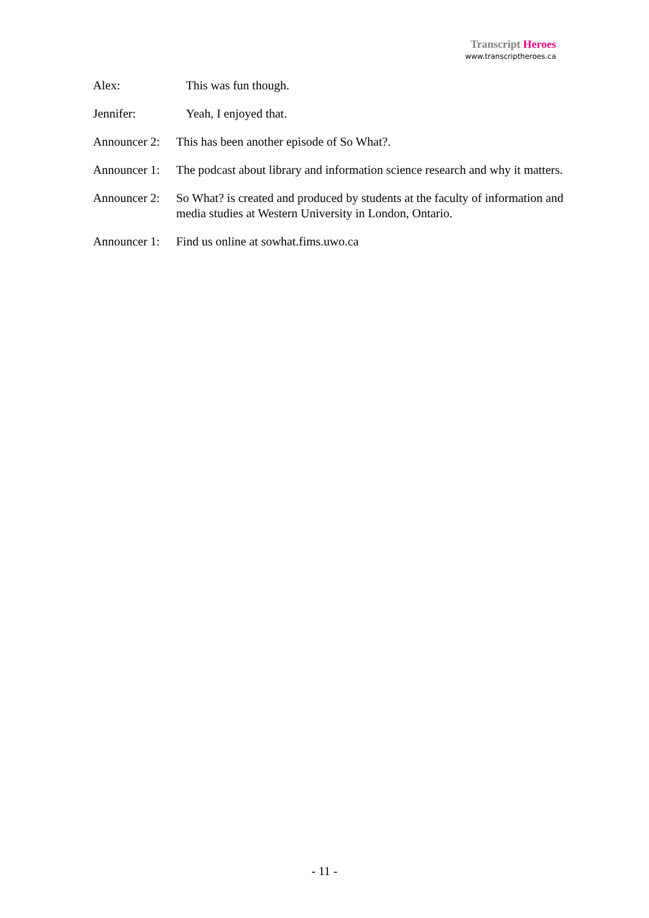Transcript Heroes
www.transcriptheroes.ca
Alex: This was fun though.
Jennifer: Yeah, I enjoyed that.
Announcer 2: This has been another episode of So What?.
Announcer 1: The podcast about library and information science research and why it matters.
Announcer 2: So What? is created and produced by students at the faculty of information and media studies at Western University in London, Ontario.
Announcer 1: Find us online at sowhat.fims.uwo.ca
- 11 -